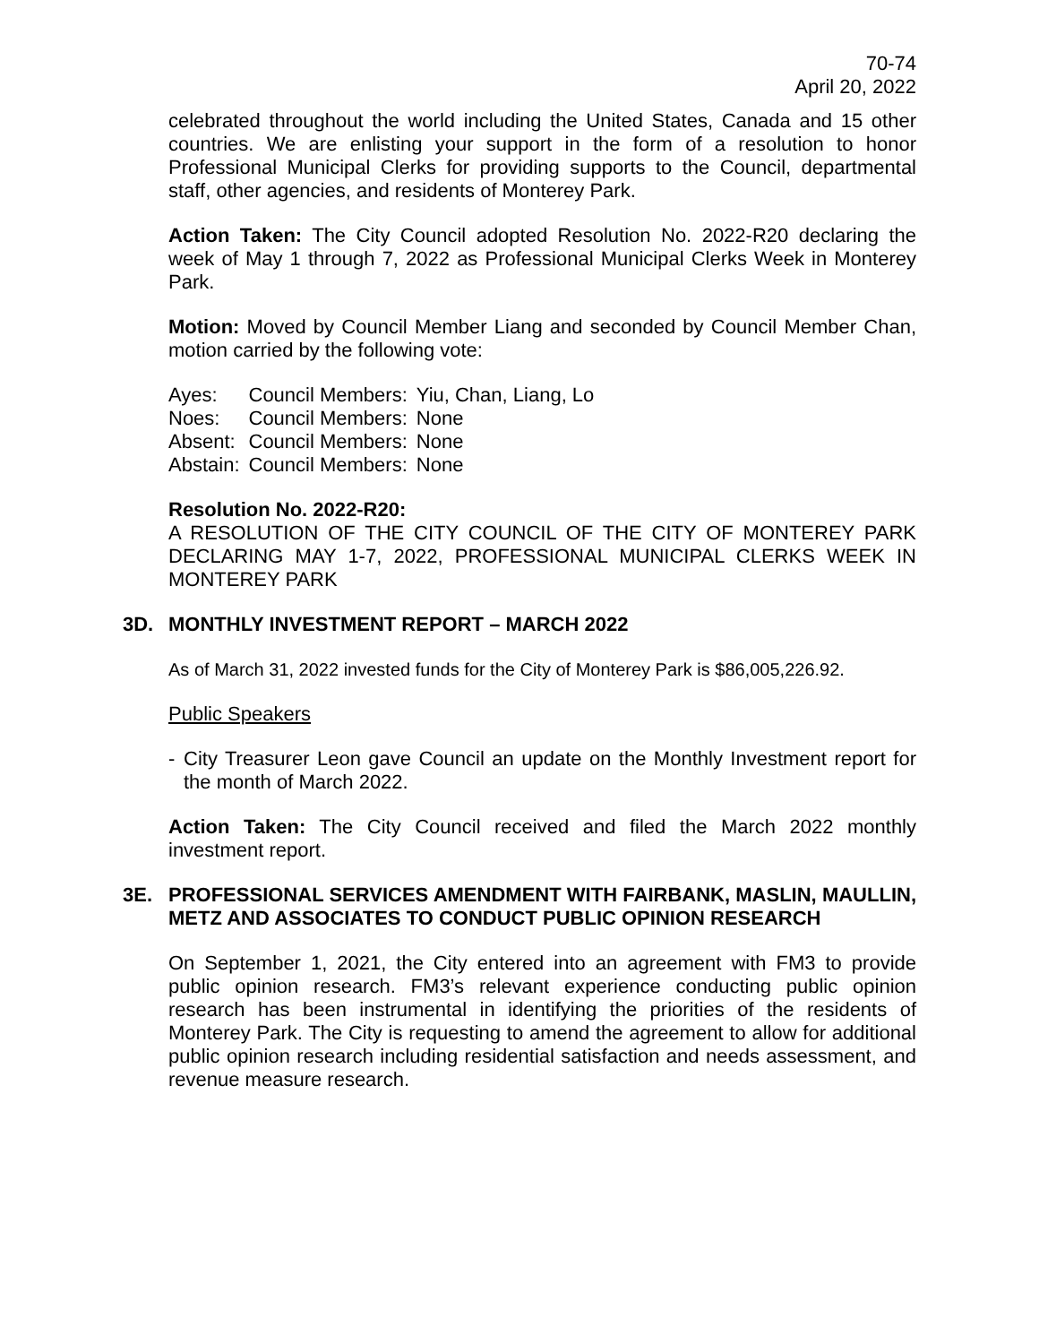70-74
April 20, 2022
celebrated throughout the world including the United States, Canada and 15 other countries. We are enlisting your support in the form of a resolution to honor Professional Municipal Clerks for providing supports to the Council, departmental staff, other agencies, and residents of Monterey Park.
Action Taken: The City Council adopted Resolution No. 2022-R20 declaring the week of May 1 through 7, 2022 as Professional Municipal Clerks Week in Monterey Park.
Motion: Moved by Council Member Liang and seconded by Council Member Chan, motion carried by the following vote:
| Ayes: | Council Members: | Yiu, Chan, Liang, Lo |
| Noes: | Council Members: | None |
| Absent: | Council Members: | None |
| Abstain: | Council Members: | None |
Resolution No. 2022-R20:
A RESOLUTION OF THE CITY COUNCIL OF THE CITY OF MONTEREY PARK DECLARING MAY 1-7, 2022, PROFESSIONAL MUNICIPAL CLERKS WEEK IN MONTEREY PARK
3D. MONTHLY INVESTMENT REPORT – MARCH 2022
As of March 31, 2022 invested funds for the City of Monterey Park is $86,005,226.92.
Public Speakers
- City Treasurer Leon gave Council an update on the Monthly Investment report for the month of March 2022.
Action Taken: The City Council received and filed the March 2022 monthly investment report.
3E. PROFESSIONAL SERVICES AMENDMENT WITH FAIRBANK, MASLIN, MAULLIN, METZ AND ASSOCIATES TO CONDUCT PUBLIC OPINION RESEARCH
On September 1, 2021, the City entered into an agreement with FM3 to provide public opinion research. FM3’s relevant experience conducting public opinion research has been instrumental in identifying the priorities of the residents of Monterey Park. The City is requesting to amend the agreement to allow for additional public opinion research including residential satisfaction and needs assessment, and revenue measure research.